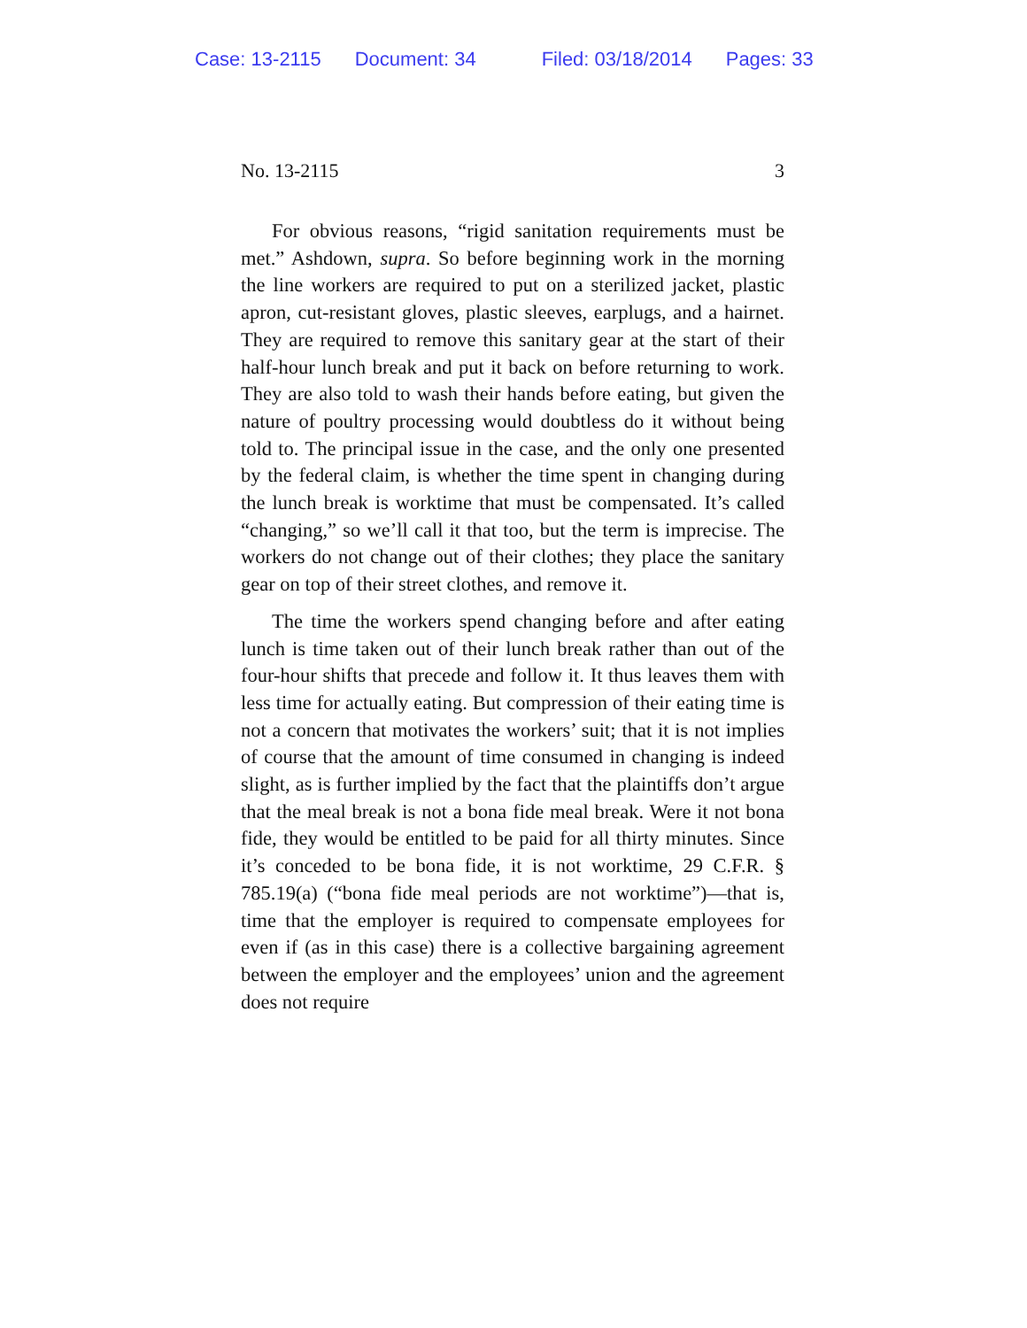Case: 13-2115 Document: 34 Filed: 03/18/2014 Pages: 33
No. 13-2115 3
For obvious reasons, “rigid sanitation requirements must be met.” Ashdown, supra. So before beginning work in the morning the line workers are required to put on a sterilized jacket, plastic apron, cut-resistant gloves, plastic sleeves, earplugs, and a hairnet. They are required to remove this sanitary gear at the start of their half-hour lunch break and put it back on before returning to work. They are also told to wash their hands before eating, but given the nature of poultry processing would doubtless do it without being told to. The principal issue in the case, and the only one presented by the federal claim, is whether the time spent in changing during the lunch break is worktime that must be compensated. It’s called “changing,” so we’ll call it that too, but the term is imprecise. The workers do not change out of their clothes; they place the sanitary gear on top of their street clothes, and remove it.
The time the workers spend changing before and after eating lunch is time taken out of their lunch break rather than out of the four-hour shifts that precede and follow it. It thus leaves them with less time for actually eating. But compression of their eating time is not a concern that motivates the workers’ suit; that it is not implies of course that the amount of time consumed in changing is indeed slight, as is further implied by the fact that the plaintiffs don’t argue that the meal break is not a bona fide meal break. Were it not bona fide, they would be entitled to be paid for all thirty minutes. Since it’s conceded to be bona fide, it is not worktime, 29 C.F.R. § 785.19(a) (“bona fide meal periods are not worktime”)—that is, time that the employer is required to compensate employees for even if (as in this case) there is a collective bargaining agreement between the employer and the employees’ union and the agreement does not require